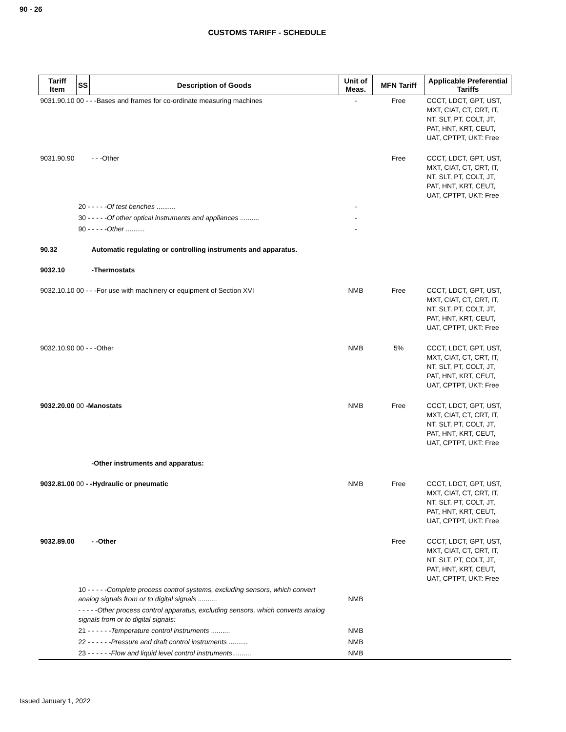90 - 26
CUSTOMS TARIFF - SCHEDULE
| Tariff Item | SS | Description of Goods | Unit of Meas. | MFN Tariff | Applicable Preferential Tariffs |
| --- | --- | --- | --- | --- | --- |
| 9031.90.10 00 - - -Bases and frames for co-ordinate measuring machines | | | - | Free | CCCT, LDCT, GPT, UST, MXT, CIAT, CT, CRT, IT, NT, SLT, PT, COLT, JT, PAT, HNT, KRT, CEUT, UAT, CPTPT, UKT: Free |
| 9031.90.90 | | - - -Other | | Free | CCCT, LDCT, GPT, UST, MXT, CIAT, CT, CRT, IT, NT, SLT, PT, COLT, JT, PAT, HNT, KRT, CEUT, UAT, CPTPT, UKT: Free |
| | 20 - - - - - Of test benches .......... | | - | | |
| | 30 - - - - - Of other optical instruments and appliances .......... | | - | | |
| | 90 - - - - - Other .......... | | - | | |
| 90.32 | | Automatic regulating or controlling instruments and apparatus. | | | |
| 9032.10 | | -Thermostats | | | |
| 9032.10.10 00 - - -For use with machinery or equipment of Section XVI | | | NMB | Free | CCCT, LDCT, GPT, UST, MXT, CIAT, CT, CRT, IT, NT, SLT, PT, COLT, JT, PAT, HNT, KRT, CEUT, UAT, CPTPT, UKT: Free |
| 9032.10.90 00 - - -Other | | | NMB | 5% | CCCT, LDCT, GPT, UST, MXT, CIAT, CT, CRT, IT, NT, SLT, PT, COLT, JT, PAT, HNT, KRT, CEUT, UAT, CPTPT, UKT: Free |
| 9032.20.00 00 -Manostats | | | NMB | Free | CCCT, LDCT, GPT, UST, MXT, CIAT, CT, CRT, IT, NT, SLT, PT, COLT, JT, PAT, HNT, KRT, CEUT, UAT, CPTPT, UKT: Free |
| | | -Other instruments and apparatus: | | | |
| 9032.81.00 00 - -Hydraulic or pneumatic | | | NMB | Free | CCCT, LDCT, GPT, UST, MXT, CIAT, CT, CRT, IT, NT, SLT, PT, COLT, JT, PAT, HNT, KRT, CEUT, UAT, CPTPT, UKT: Free |
| 9032.89.00 | | - -Other | | Free | CCCT, LDCT, GPT, UST, MXT, CIAT, CT, CRT, IT, NT, SLT, PT, COLT, JT, PAT, HNT, KRT, CEUT, UAT, CPTPT, UKT: Free |
| | 10 - - - - - Complete process control systems, excluding sensors, which convert analog signals from or to digital signals .......... | | NMB | | |
| | - - - - - Other process control apparatus, excluding sensors, which converts analog signals from or to digital signals: | | | | |
| | 21 - - - - - - Temperature control instruments .......... | | NMB | | |
| | 22 - - - - - - Pressure and draft control instruments .......... | | NMB | | |
| | 23 - - - - - - Flow and liquid level control instruments .......... | | NMB | | |
Issued January 1, 2022